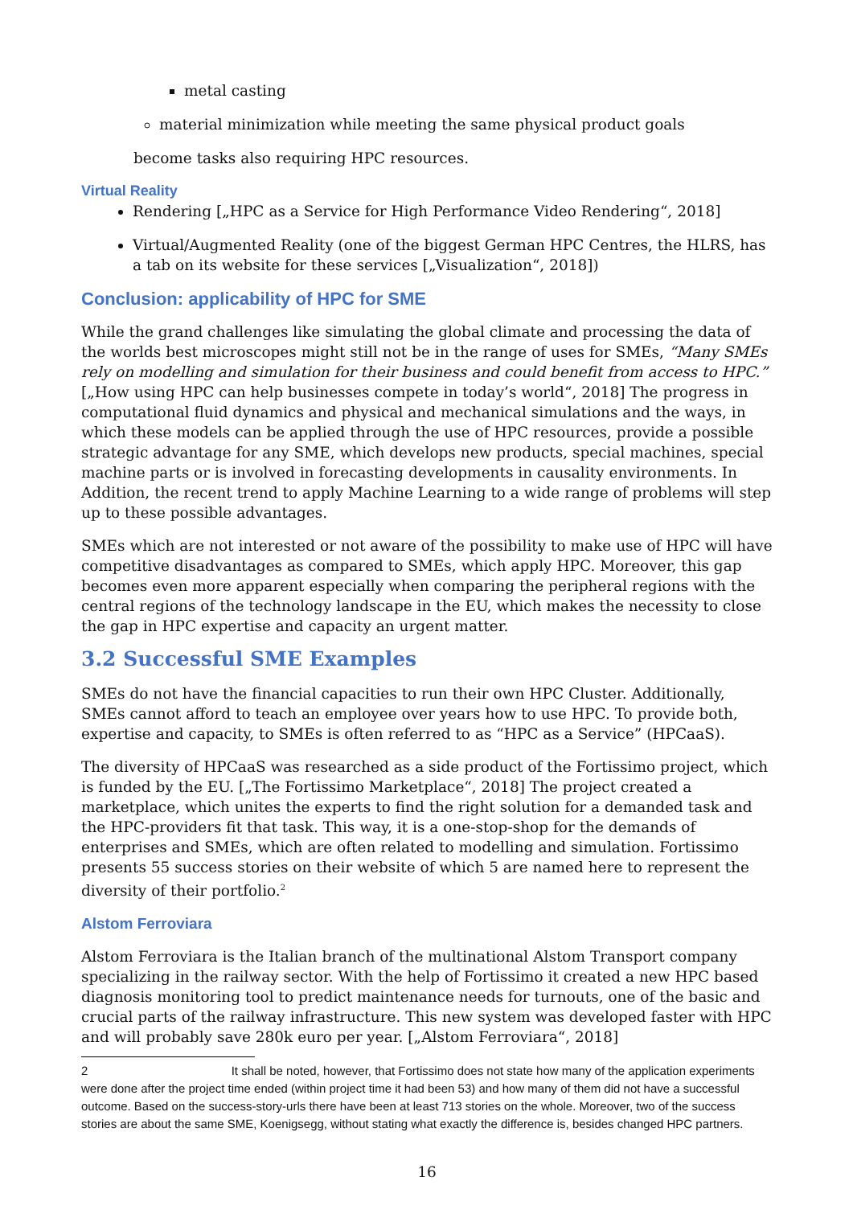metal casting
material minimization while meeting the same physical product goals
become tasks also requiring HPC resources.
Virtual Reality
Rendering [„HPC as a Service for High Performance Video Rendering“, 2018]
Virtual/Augmented Reality (one of the biggest German HPC Centres, the HLRS, has a tab on its website for these services [„Visualization“, 2018])
Conclusion: applicability of HPC for SME
While the grand challenges like simulating the global climate and processing the data of the worlds best microscopes might still not be in the range of uses for SMEs, “Many SMEs rely on modelling and simulation for their business and could benefit from access to HPC.” [„How using HPC can help businesses compete in today’s world“, 2018] The progress in computational fluid dynamics and physical and mechanical simulations and the ways, in which these models can be applied through the use of HPC resources, provide a possible strategic advantage for any SME, which develops new products, special machines, special machine parts or is involved in forecasting developments in causality environments. In Addition, the recent trend to apply Machine Learning to a wide range of problems will step up to these possible advantages.
SMEs which are not interested or not aware of the possibility to make use of HPC will have competitive disadvantages as compared to SMEs, which apply HPC. Moreover, this gap becomes even more apparent especially when comparing the peripheral regions with the central regions of the technology landscape in the EU, which makes the necessity to close the gap in HPC expertise and capacity an urgent matter.
3.2 Successful SME Examples
SMEs do not have the financial capacities to run their own HPC Cluster. Additionally, SMEs cannot afford to teach an employee over years how to use HPC. To provide both, expertise and capacity, to SMEs is often referred to as “HPC as a Service” (HPCaaS).
The diversity of HPCaaS was researched as a side product of the Fortissimo project, which is funded by the EU. [„The Fortissimo Marketplace“, 2018] The project created a marketplace, which unites the experts to find the right solution for a demanded task and the HPC-providers fit that task. This way, it is a one-stop-shop for the demands of enterprises and SMEs, which are often related to modelling and simulation. Fortissimo presents 55 success stories on their website of which 5 are named here to represent the diversity of their portfolio.<sup>2</sup>
Alstom Ferroviara
Alstom Ferroviara is the Italian branch of the multinational Alstom Transport company specializing in the railway sector. With the help of Fortissimo it created a new HPC based diagnosis monitoring tool to predict maintenance needs for turnouts, one of the basic and crucial parts of the railway infrastructure. This new system was developed faster with HPC and will probably save 280k euro per year. [„Alstom Ferroviara“, 2018]
2 It shall be noted, however, that Fortissimo does not state how many of the application experiments were done after the project time ended (within project time it had been 53) and how many of them did not have a successful outcome. Based on the success-story-urls there have been at least 713 stories on the whole. Moreover, two of the success stories are about the same SME, Koenigsegg, without stating what exactly the difference is, besides changed HPC partners.
16